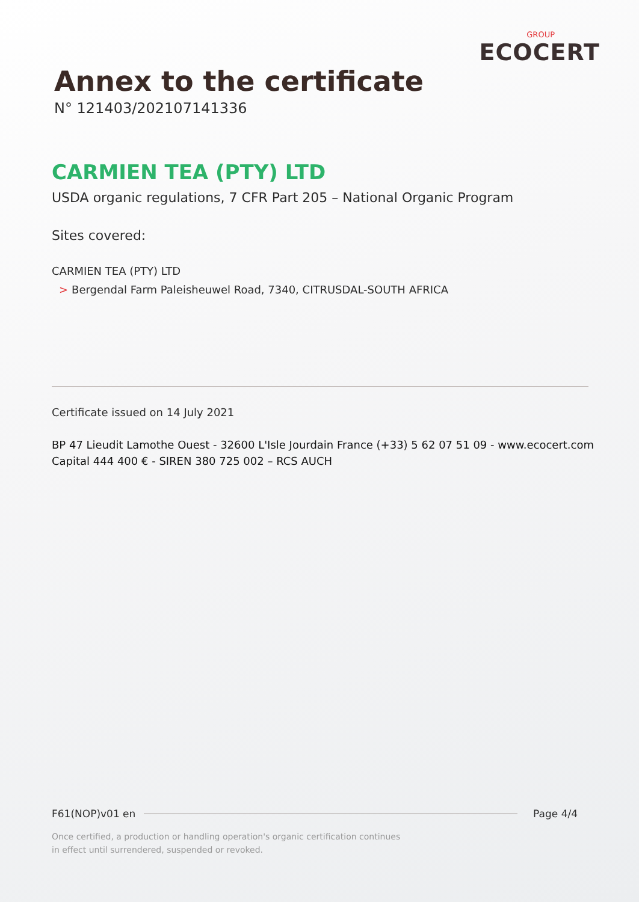GROUP
ECOCERT
Annex to the certificate
N° 121403/202107141336
CARMIEN TEA (PTY) LTD
USDA organic regulations, 7 CFR Part 205 – National Organic Program
Sites covered:
CARMIEN TEA (PTY) LTD
> Bergendal Farm Paleisheuwel Road, 7340, CITRUSDAL-SOUTH AFRICA
Certificate issued on 14 July 2021
BP 47 Lieudit Lamothe Ouest - 32600 L'Isle Jourdain France (+33) 5 62 07 51 09 - www.ecocert.com
Capital 444 400 € - SIREN 380 725 002 – RCS AUCH
F61(NOP)v01 en Page 4/4
Once certified, a production or handling operation's organic certification continues
in effect until surrendered, suspended or revoked.